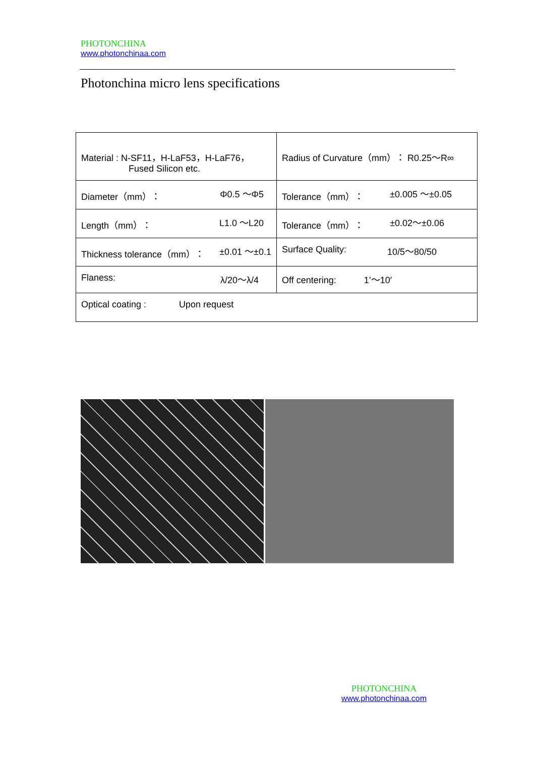PHOTONCHINA
www.photonchinaa.com
Photonchina micro lens specifications
| Material : N-SF11，H-LaF53，H-LaF76， Fused Silicon etc. | Radius of Curvature（mm）： R0.25～R∞ |
| Diameter（mm）： Φ0.5 ～Φ5 | Tolerance（mm）： ±0.005 ～±0.05 |
| Length（mm）： L1.0 ～L20 | Tolerance（mm）： ±0.02～±0.06 |
| Thickness tolerance（mm）： ±0.01 ～±0.1 | Surface Quality: 10/5～80/50 |
| Flaness: λ/20～λ/4 | Off centering: 1’～10′ |
| Optical coating : Upon request | |
PHOTONCHINA
www.photonchinaa.com